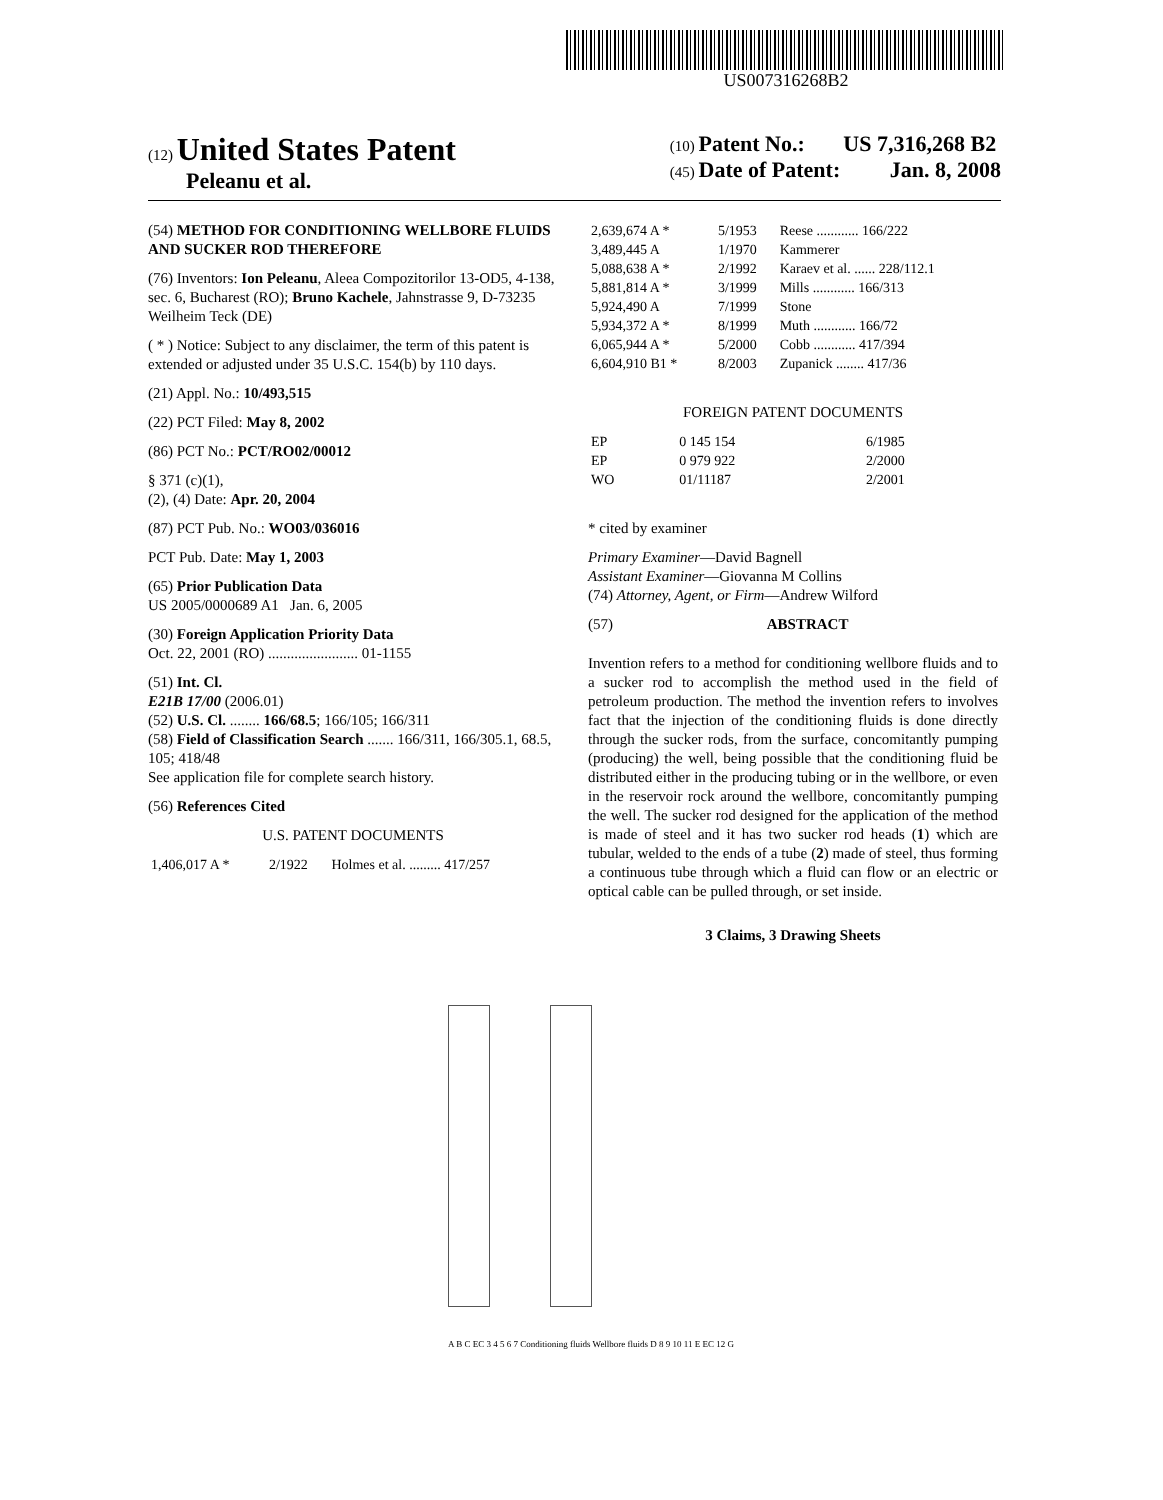US007316268B2
(12) United States Patent
Peleanu et al.
(10) Patent No.: US 7,316,268 B2
(45) Date of Patent: Jan. 8, 2008
(54) METHOD FOR CONDITIONING WELLBORE FLUIDS AND SUCKER ROD THEREFORE
(76) Inventors: Ion Peleanu, Aleea Compozitorilor 13-OD5, 4-138, sec. 6, Bucharest (RO); Bruno Kachele, Jahnstrasse 9, D-73235 Weilheim Teck (DE)
( * ) Notice: Subject to any disclaimer, the term of this patent is extended or adjusted under 35 U.S.C. 154(b) by 110 days.
(21) Appl. No.: 10/493,515
(22) PCT Filed: May 8, 2002
(86) PCT No.: PCT/RO02/00012
§ 371 (c)(1),
(2), (4) Date: Apr. 20, 2004
(87) PCT Pub. No.: WO03/036016
PCT Pub. Date: May 1, 2003
(65) Prior Publication Data
US 2005/0000689 A1 Jan. 6, 2005
(30) Foreign Application Priority Data
Oct. 22, 2001 (RO) ........................ 01-1155
(51) Int. Cl.
E21B 17/00 (2006.01)
(52) U.S. Cl. ........ 166/68.5; 166/105; 166/311
(58) Field of Classification Search ....... 166/311, 166/305.1, 68.5, 105; 418/48
See application file for complete search history.
(56) References Cited
U.S. PATENT DOCUMENTS
| 1,406,017 A * | 2/1922 | Holmes et al. ......... 417/257 |
| 2,639,674 A * | 5/1953 | Reese ............ 166/222 |
| 3,489,445 A | 1/1970 | Kammerer |
| 5,088,638 A * | 2/1992 | Karaev et al. ...... 228/112.1 |
| 5,881,814 A * | 3/1999 | Mills ............ 166/313 |
| 5,924,490 A | 7/1999 | Stone |
| 5,934,372 A * | 8/1999 | Muth ............ 166/72 |
| 6,065,944 A * | 5/2000 | Cobb ............ 417/394 |
| 6,604,910 B1 * | 8/2003 | Zupanick ........ 417/36 |
FOREIGN PATENT DOCUMENTS
| EP | 0 145 154 | 6/1985 |
| EP | 0 979 922 | 2/2000 |
| WO | 01/11187 | 2/2001 |
* cited by examiner
Primary Examiner—David Bagnell
Assistant Examiner—Giovanna M Collins
(74) Attorney, Agent, or Firm—Andrew Wilford
(57) ABSTRACT
Invention refers to a method for conditioning wellbore fluids and to a sucker rod to accomplish the method used in the field of petroleum production. The method the invention refers to involves fact that the injection of the conditioning fluids is done directly through the sucker rods, from the surface, concomitantly pumping (producing) the well, being possible that the conditioning fluid be distributed either in the producing tubing or in the wellbore, or even in the reservoir rock around the wellbore, concomitantly pumping the well. The sucker rod designed for the application of the method is made of steel and it has two sucker rod heads (1) which are tubular, welded to the ends of a tube (2) made of steel, thus forming a continuous tube through which a fluid can flow or an electric or optical cable can be pulled through, or set inside.
3 Claims, 3 Drawing Sheets
A B C EC 3 4 5 6 7 Conditioning fluids Wellbore fluids D 8 9 10 11 E EC 12 G